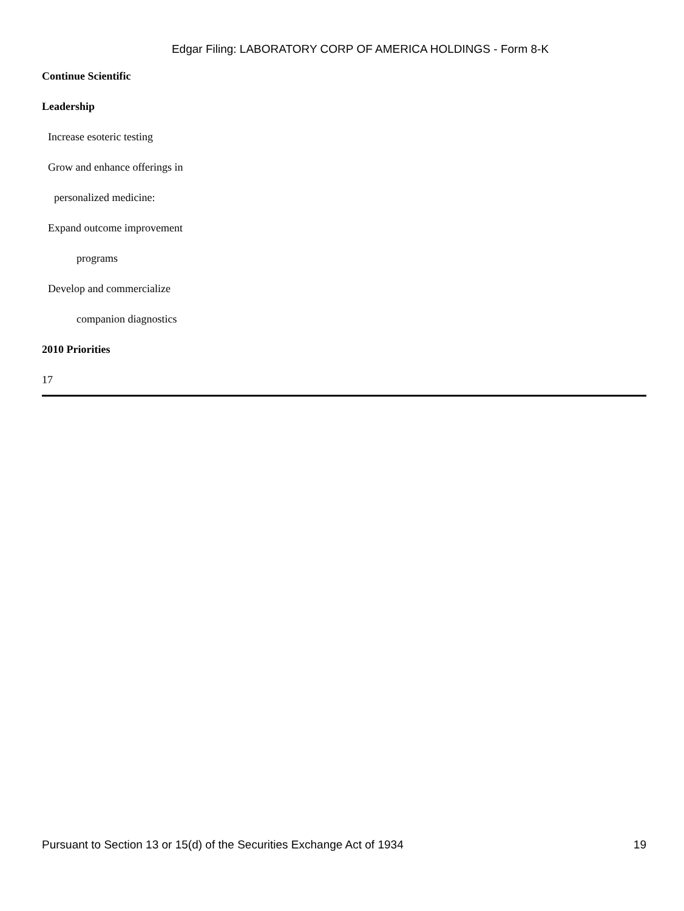Edgar Filing: LABORATORY CORP OF AMERICA HOLDINGS - Form 8-K
Continue Scientific
Leadership
Increase esoteric testing
Grow and enhance offerings in
personalized medicine:
Expand outcome improvement
programs
Develop and commercialize
companion diagnostics
2010 Priorities
17
Pursuant to Section 13 or 15(d) of the Securities Exchange Act of 1934 19